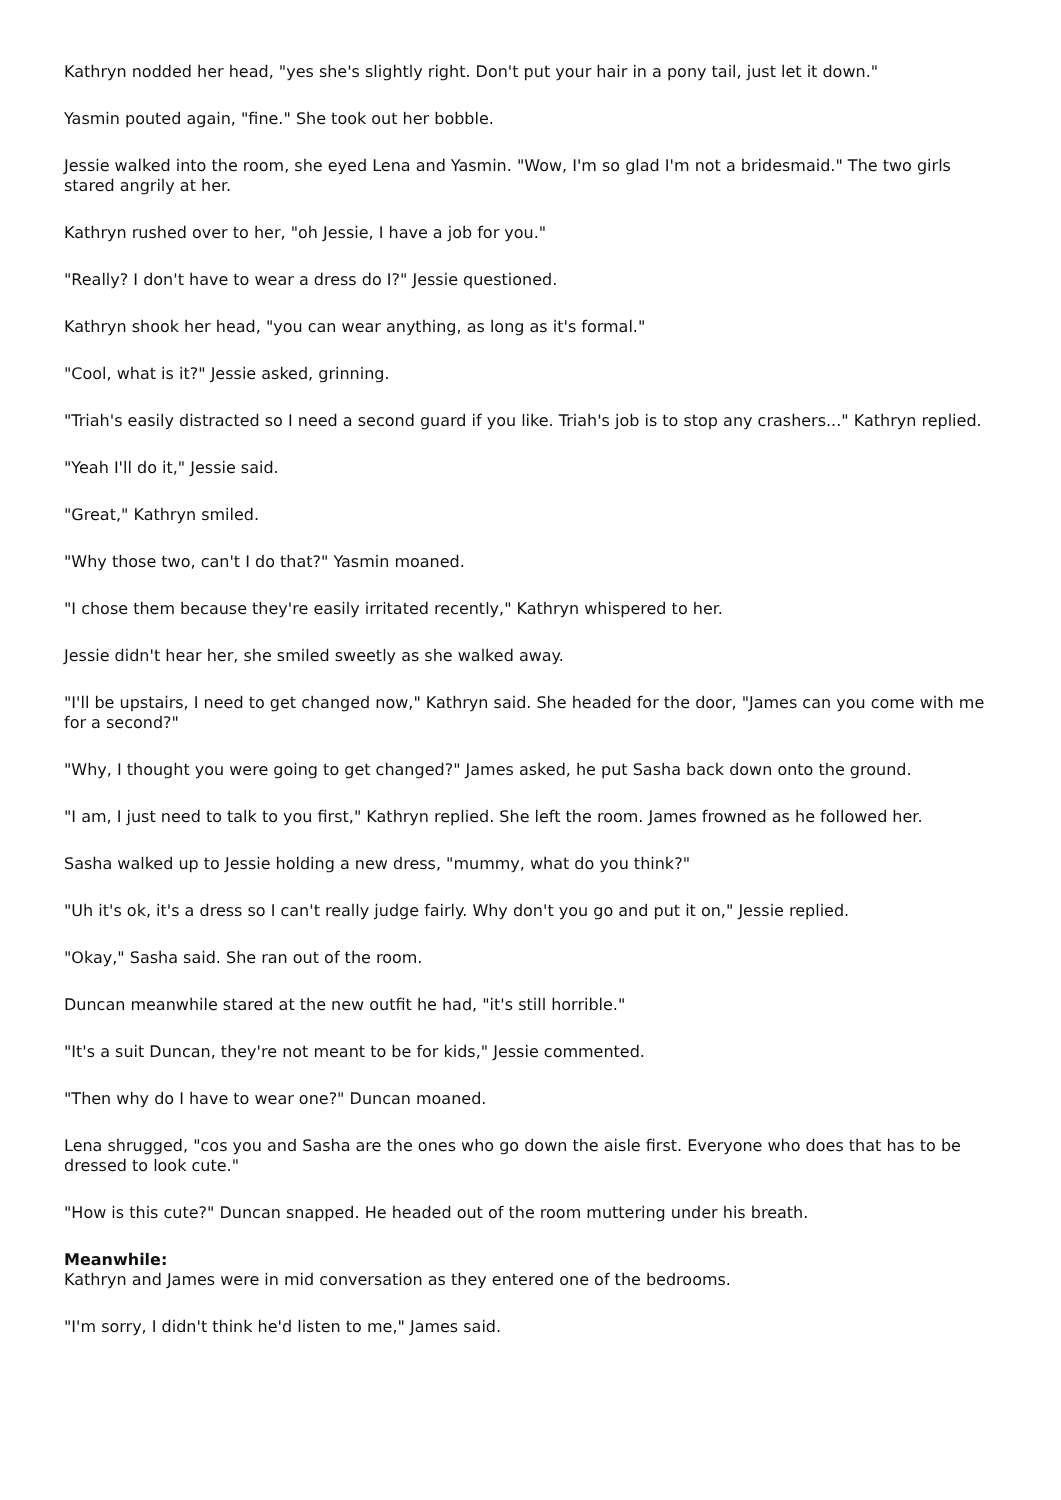Kathryn nodded her head, "yes she's slightly right. Don't put your hair in a pony tail, just let it down."
Yasmin pouted again, "fine." She took out her bobble.
Jessie walked into the room, she eyed Lena and Yasmin. "Wow, I'm so glad I'm not a bridesmaid." The two girls stared angrily at her.
Kathryn rushed over to her, "oh Jessie, I have a job for you."
"Really? I don't have to wear a dress do I?" Jessie questioned.
Kathryn shook her head, "you can wear anything, as long as it's formal."
"Cool, what is it?" Jessie asked, grinning.
"Triah's easily distracted so I need a second guard if you like. Triah's job is to stop any crashers..." Kathryn replied.
"Yeah I'll do it," Jessie said.
"Great," Kathryn smiled.
"Why those two, can't I do that?" Yasmin moaned.
"I chose them because they're easily irritated recently," Kathryn whispered to her.
Jessie didn't hear her, she smiled sweetly as she walked away.
"I'll be upstairs, I need to get changed now," Kathryn said. She headed for the door, "James can you come with me for a second?"
"Why, I thought you were going to get changed?" James asked, he put Sasha back down onto the ground.
"I am, I just need to talk to you first," Kathryn replied. She left the room. James frowned as he followed her.
Sasha walked up to Jessie holding a new dress, "mummy, what do you think?"
"Uh it's ok, it's a dress so I can't really judge fairly. Why don't you go and put it on," Jessie replied.
"Okay," Sasha said. She ran out of the room.
Duncan meanwhile stared at the new outfit he had, "it's still horrible."
"It's a suit Duncan, they're not meant to be for kids," Jessie commented.
"Then why do I have to wear one?" Duncan moaned.
Lena shrugged, "cos you and Sasha are the ones who go down the aisle first. Everyone who does that has to be dressed to look cute."
"How is this cute?" Duncan snapped. He headed out of the room muttering under his breath.
Meanwhile:
Kathryn and James were in mid conversation as they entered one of the bedrooms.
"I'm sorry, I didn't think he'd listen to me," James said.